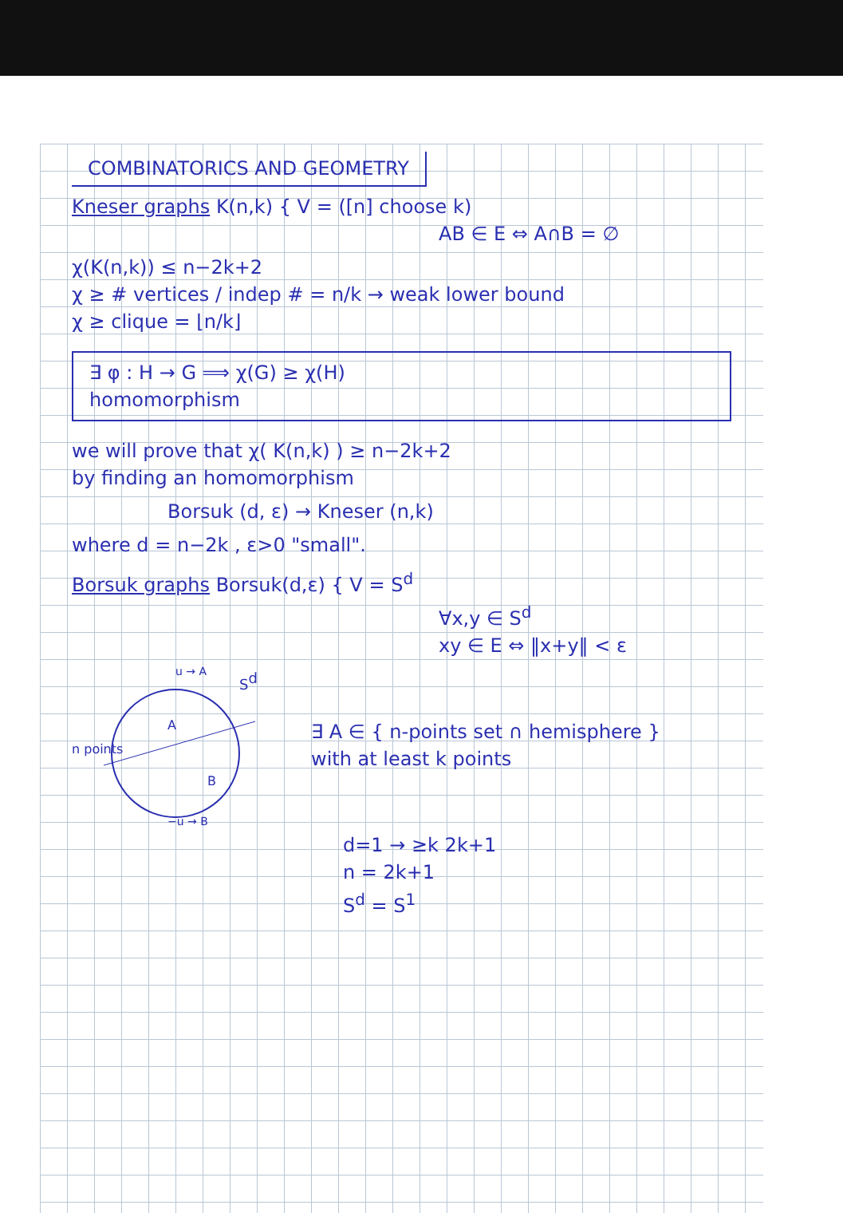COMBINATORICS AND GEOMETRY
Kneser graphs K(n,k) { V = ([n] choose k)
AB ∈ E ⇔ A∩B = ∅
χ(K(n,k)) ≤ n−2k+2
χ ≥ # vertices / indep # = n/k → weak lower bound
χ ≥ clique = ⌊n/k⌋
∃ φ : H → G ⟹ χ(G) ≥ χ(H)
homomorphism
we will prove that χ( K(n,k) ) ≥ n−2k+2
by finding an homomorphism
Borsuk (d, ε) → Kneser (n,k)
where d = n−2k , ε>0 "small".
Borsuk graphs Borsuk(d,ε) { V = S<sup>d</sup>
∀x,y ∈ S<sup>d</sup>
xy ∈ E ⇔ ‖x+y‖ < ε
n points
Sd
A
B
u → A
−u → B
∃ A ∈ { n-points set ∩ hemisphere }
with at least k points
d=1 → ≥k 2k+1
n = 2k+1
S<sup>d</sup> = S<sup>1</sup>